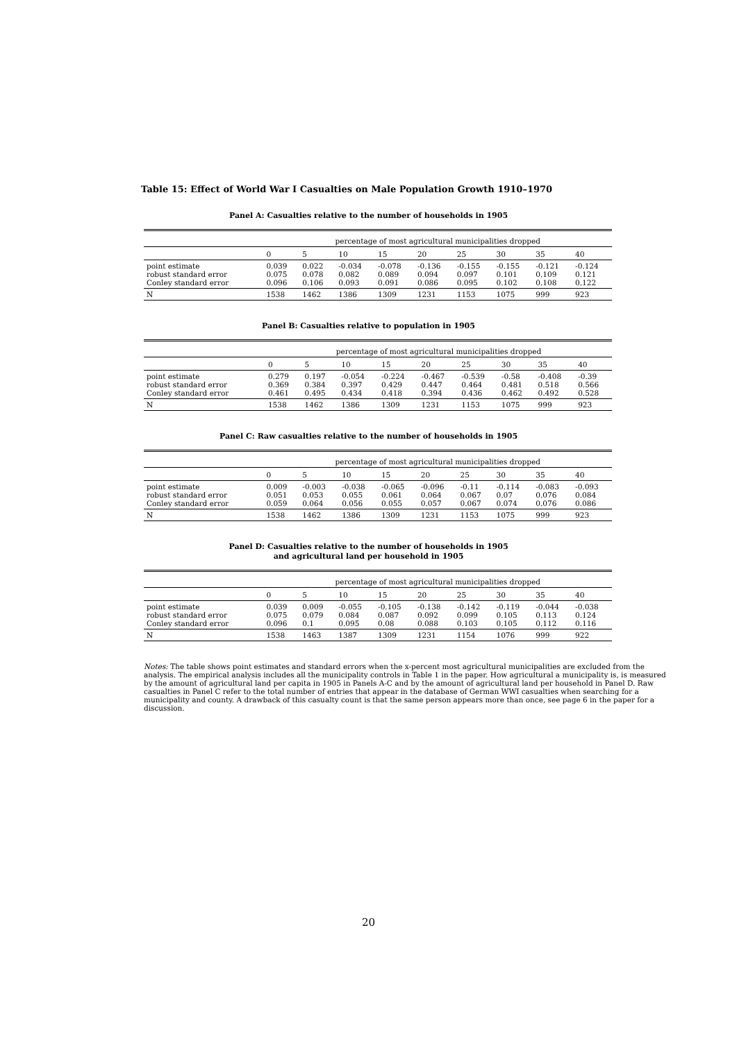Table 15: Effect of World War I Casualties on Male Population Growth 1910–1970
Panel A: Casualties relative to the number of households in 1905
| | percentage of most agricultural municipalities dropped | | | | | | | | |
| --- | --- | --- | --- | --- | --- | --- | --- | --- | --- |
| | 0 | 5 | 10 | 15 | 20 | 25 | 30 | 35 | 40 |
| point estimate robust standard error Conley standard error | 0.039 0.075 0.096 | 0.022 0.078 0.106 | -0.034 0.082 0.093 | -0.078 0.089 0.091 | -0.136 0.094 0.086 | -0.155 0.097 0.095 | -0.155 0.101 0.102 | -0.121 0.109 0.108 | -0.124 0.121 0.122 |
| N | 1538 | 1462 | 1386 | 1309 | 1231 | 1153 | 1075 | 999 | 923 |
Panel B: Casualties relative to population in 1905
| | percentage of most agricultural municipalities dropped | | | | | | | | |
| --- | --- | --- | --- | --- | --- | --- | --- | --- | --- |
| | 0 | 5 | 10 | 15 | 20 | 25 | 30 | 35 | 40 |
| point estimate robust standard error Conley standard error | 0.279 0.369 0.461 | 0.197 0.384 0.495 | -0.054 0.397 0.434 | -0.224 0.429 0.418 | -0.467 0.447 0.394 | -0.539 0.464 0.436 | -0.58 0.481 0.462 | -0.408 0.518 0.492 | -0.39 0.566 0.528 |
| N | 1538 | 1462 | 1386 | 1309 | 1231 | 1153 | 1075 | 999 | 923 |
Panel C: Raw casualties relative to the number of households in 1905
| | percentage of most agricultural municipalities dropped | | | | | | | | |
| --- | --- | --- | --- | --- | --- | --- | --- | --- | --- |
| | 0 | 5 | 10 | 15 | 20 | 25 | 30 | 35 | 40 |
| point estimate robust standard error Conley standard error | 0.009 0.051 0.059 | -0.003 0.053 0.064 | -0.038 0.055 0.056 | -0.065 0.061 0.055 | -0.096 0.064 0.057 | -0.11 0.067 0.067 | -0.114 0.07 0.074 | -0.083 0.076 0.076 | -0.093 0.084 0.086 |
| N | 1538 | 1462 | 1386 | 1309 | 1231 | 1153 | 1075 | 999 | 923 |
Panel D: Casualties relative to the number of households in 1905
and agricultural land per household in 1905
| | percentage of most agricultural municipalities dropped | | | | | | | | |
| --- | --- | --- | --- | --- | --- | --- | --- | --- | --- |
| | 0 | 5 | 10 | 15 | 20 | 25 | 30 | 35 | 40 |
| point estimate robust standard error Conley standard error | 0.039 0.075 0.096 | 0.009 0.079 0.1 | -0.055 0.084 0.095 | -0.105 0.087 0.08 | -0.138 0.092 0.088 | -0.142 0.099 0.103 | -0.119 0.105 0.105 | -0.044 0.113 0.112 | -0.038 0.124 0.116 |
| N | 1538 | 1463 | 1387 | 1309 | 1231 | 1154 | 1076 | 999 | 922 |
Notes: The table shows point estimates and standard errors when the x-percent most agricultural municipalities are excluded from the analysis. The empirical analysis includes all the municipality controls in Table 1 in the paper. How agricultural a municipality is, is measured by the amount of agricultural land per capita in 1905 in Panels A-C and by the amount of agricultural land per household in Panel D. Raw casualties in Panel C refer to the total number of entries that appear in the database of German WWI casualties when searching for a municipality and county. A drawback of this casualty count is that the same person appears more than once, see page 6 in the paper for a discussion.
20